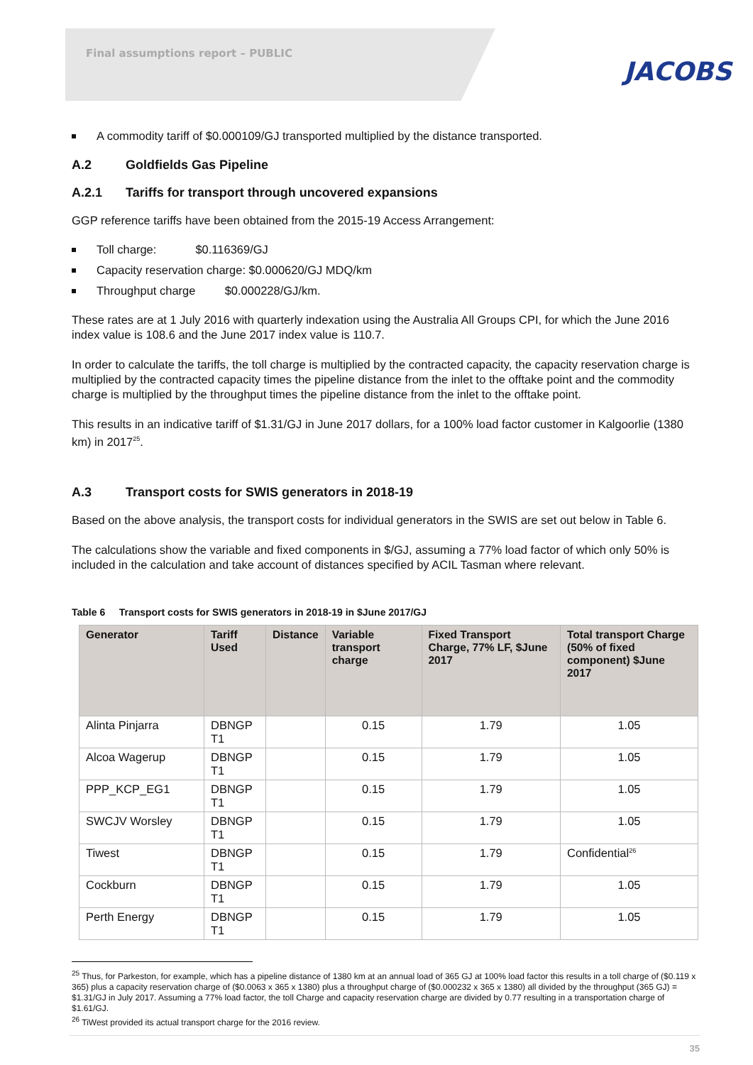Final assumptions report – PUBLIC
JACOBS
A commodity tariff of $0.000109/GJ transported multiplied by the distance transported.
A.2 Goldfields Gas Pipeline
A.2.1 Tariffs for transport through uncovered expansions
GGP reference tariffs have been obtained from the 2015-19 Access Arrangement:
Toll charge: $0.116369/GJ
Capacity reservation charge: $0.000620/GJ MDQ/km
Throughput charge $0.000228/GJ/km.
These rates are at 1 July 2016 with quarterly indexation using the Australia All Groups CPI, for which the June 2016 index value is 108.6 and the June 2017 index value is 110.7.
In order to calculate the tariffs, the toll charge is multiplied by the contracted capacity, the capacity reservation charge is multiplied by the contracted capacity times the pipeline distance from the inlet to the offtake point and the commodity charge is multiplied by the throughput times the pipeline distance from the inlet to the offtake point.
This results in an indicative tariff of $1.31/GJ in June 2017 dollars, for a 100% load factor customer in Kalgoorlie (1380 km) in 2017<sup>25</sup>.
A.3 Transport costs for SWIS generators in 2018-19
Based on the above analysis, the transport costs for individual generators in the SWIS are set out below in Table 6.
The calculations show the variable and fixed components in $/GJ, assuming a 77% load factor of which only 50% is included in the calculation and take account of distances specified by ACIL Tasman where relevant.
Table 6 Transport costs for SWIS generators in 2018-19 in $June 2017/GJ
| Generator | Tariff Used | Distance | Variable transport charge | Fixed Transport Charge, 77% LF, $June 2017 | Total transport Charge (50% of fixed component) $June 2017 |
| --- | --- | --- | --- | --- | --- |
| Alinta Pinjarra | DBNGP T1 | | 0.15 | 1.79 | 1.05 |
| Alcoa Wagerup | DBNGP T1 | | 0.15 | 1.79 | 1.05 |
| PPP_KCP_EG1 | DBNGP T1 | | 0.15 | 1.79 | 1.05 |
| SWCJV Worsley | DBNGP T1 | | 0.15 | 1.79 | 1.05 |
| Tiwest | DBNGP T1 | | 0.15 | 1.79 | Confidential<sup>26</sup> |
| Cockburn | DBNGP T1 | | 0.15 | 1.79 | 1.05 |
| Perth Energy | DBNGP T1 | | 0.15 | 1.79 | 1.05 |
<sup>25</sup> Thus, for Parkeston, for example, which has a pipeline distance of 1380 km at an annual load of 365 GJ at 100% load factor this results in a toll charge of ($0.119 x 365) plus a capacity reservation charge of ($0.0063 x 365 x 1380) plus a throughput charge of ($0.000232 x 365 x 1380) all divided by the throughput (365 GJ) = $1.31/GJ in July 2017. Assuming a 77% load factor, the toll Charge and capacity reservation charge are divided by 0.77 resulting in a transportation charge of $1.61/GJ.
<sup>26</sup> TiWest provided its actual transport charge for the 2016 review.
35